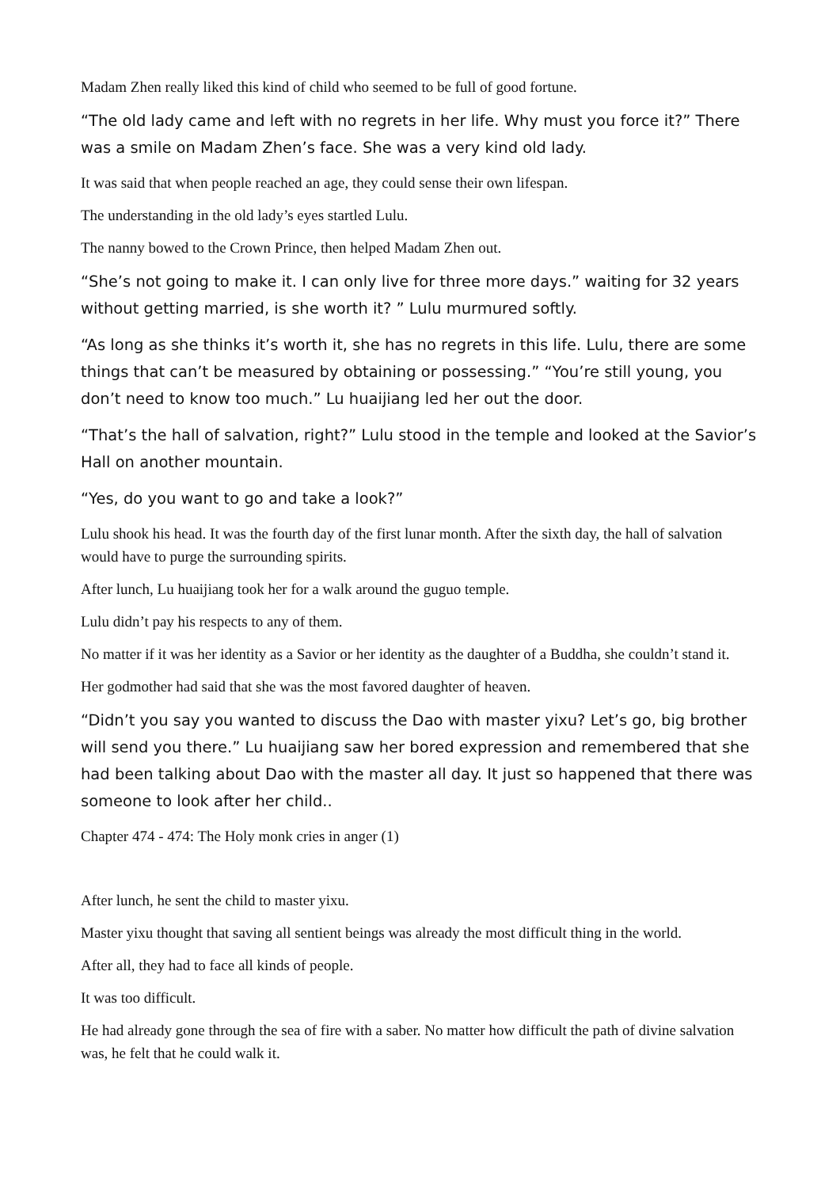Madam Zhen really liked this kind of child who seemed to be full of good fortune.
“The old lady came and left with no regrets in her life. Why must you force it?” There was a smile on Madam Zhen’s face. She was a very kind old lady.
It was said that when people reached an age, they could sense their own lifespan.
The understanding in the old lady’s eyes startled Lulu.
The nanny bowed to the Crown Prince, then helped Madam Zhen out.
“She’s not going to make it. I can only live for three more days.” waiting for 32 years without getting married, is she worth it? ” Lulu murmured softly.
“As long as she thinks it’s worth it, she has no regrets in this life. Lulu, there are some things that can’t be measured by obtaining or possessing.” “You’re still young, you don’t need to know too much.” Lu huaijiang led her out the door.
“That’s the hall of salvation, right?” Lulu stood in the temple and looked at the Savior’s Hall on another mountain.
“Yes, do you want to go and take a look?”
Lulu shook his head. It was the fourth day of the first lunar month. After the sixth day, the hall of salvation would have to purge the surrounding spirits.
After lunch, Lu huaijiang took her for a walk around the guguo temple.
Lulu didn’t pay his respects to any of them.
No matter if it was her identity as a Savior or her identity as the daughter of a Buddha, she couldn’t stand it.
Her godmother had said that she was the most favored daughter of heaven.
“Didn’t you say you wanted to discuss the Dao with master yixu? Let’s go, big brother will send you there.” Lu huaijiang saw her bored expression and remembered that she had been talking about Dao with the master all day. It just so happened that there was someone to look after her child..
Chapter 474 - 474: The Holy monk cries in anger (1)
After lunch, he sent the child to master yixu.
Master yixu thought that saving all sentient beings was already the most difficult thing in the world.
After all, they had to face all kinds of people.
It was too difficult.
He had already gone through the sea of fire with a saber. No matter how difficult the path of divine salvation was, he felt that he could walk it.